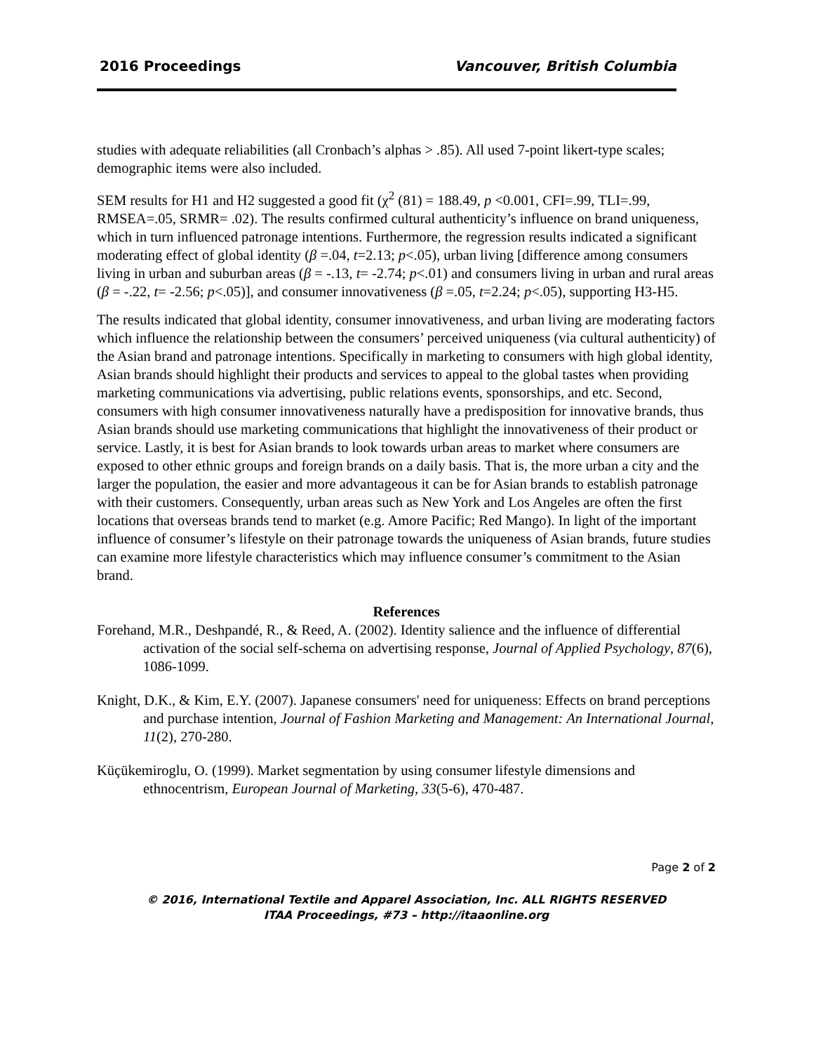2016 Proceedings Vancouver, British Columbia
studies with adequate reliabilities (all Cronbach’s alphas > .85). All used 7-point likert-type scales; demographic items were also included.
SEM results for H1 and H2 suggested a good fit (χ<sup>2</sup> (81) = 188.49, p <0.001, CFI=.99, TLI=.99, RMSEA=.05, SRMR= .02). The results confirmed cultural authenticity’s influence on brand uniqueness, which in turn influenced patronage intentions. Furthermore, the regression results indicated a significant moderating effect of global identity (β =.04, t=2.13; p<.05), urban living [difference among consumers living in urban and suburban areas (β = -.13, t= -2.74; p<.01) and consumers living in urban and rural areas (β = -.22, t= -2.56; p<.05)], and consumer innovativeness (β =.05, t=2.24; p<.05), supporting H3-H5.
The results indicated that global identity, consumer innovativeness, and urban living are moderating factors which influence the relationship between the consumers’ perceived uniqueness (via cultural authenticity) of the Asian brand and patronage intentions. Specifically in marketing to consumers with high global identity, Asian brands should highlight their products and services to appeal to the global tastes when providing marketing communications via advertising, public relations events, sponsorships, and etc. Second, consumers with high consumer innovativeness naturally have a predisposition for innovative brands, thus Asian brands should use marketing communications that highlight the innovativeness of their product or service. Lastly, it is best for Asian brands to look towards urban areas to market where consumers are exposed to other ethnic groups and foreign brands on a daily basis. That is, the more urban a city and the larger the population, the easier and more advantageous it can be for Asian brands to establish patronage with their customers. Consequently, urban areas such as New York and Los Angeles are often the first locations that overseas brands tend to market (e.g. Amore Pacific; Red Mango). In light of the important influence of consumer’s lifestyle on their patronage towards the uniqueness of Asian brands, future studies can examine more lifestyle characteristics which may influence consumer’s commitment to the Asian brand.
References
Forehand, M.R., Deshpandé, R., & Reed, A. (2002). Identity salience and the influence of differential activation of the social self-schema on advertising response, Journal of Applied Psychology, 87(6), 1086-1099.
Knight, D.K., & Kim, E.Y. (2007). Japanese consumers' need for uniqueness: Effects on brand perceptions and purchase intention, Journal of Fashion Marketing and Management: An International Journal, 11(2), 270-280.
Küçükemiroglu, O. (1999). Market segmentation by using consumer lifestyle dimensions and ethnocentrism, European Journal of Marketing, 33(5-6), 470-487.
Page 2 of 2
© 2016, International Textile and Apparel Association, Inc. ALL RIGHTS RESERVED
ITAA Proceedings, #73 – http://itaaonline.org